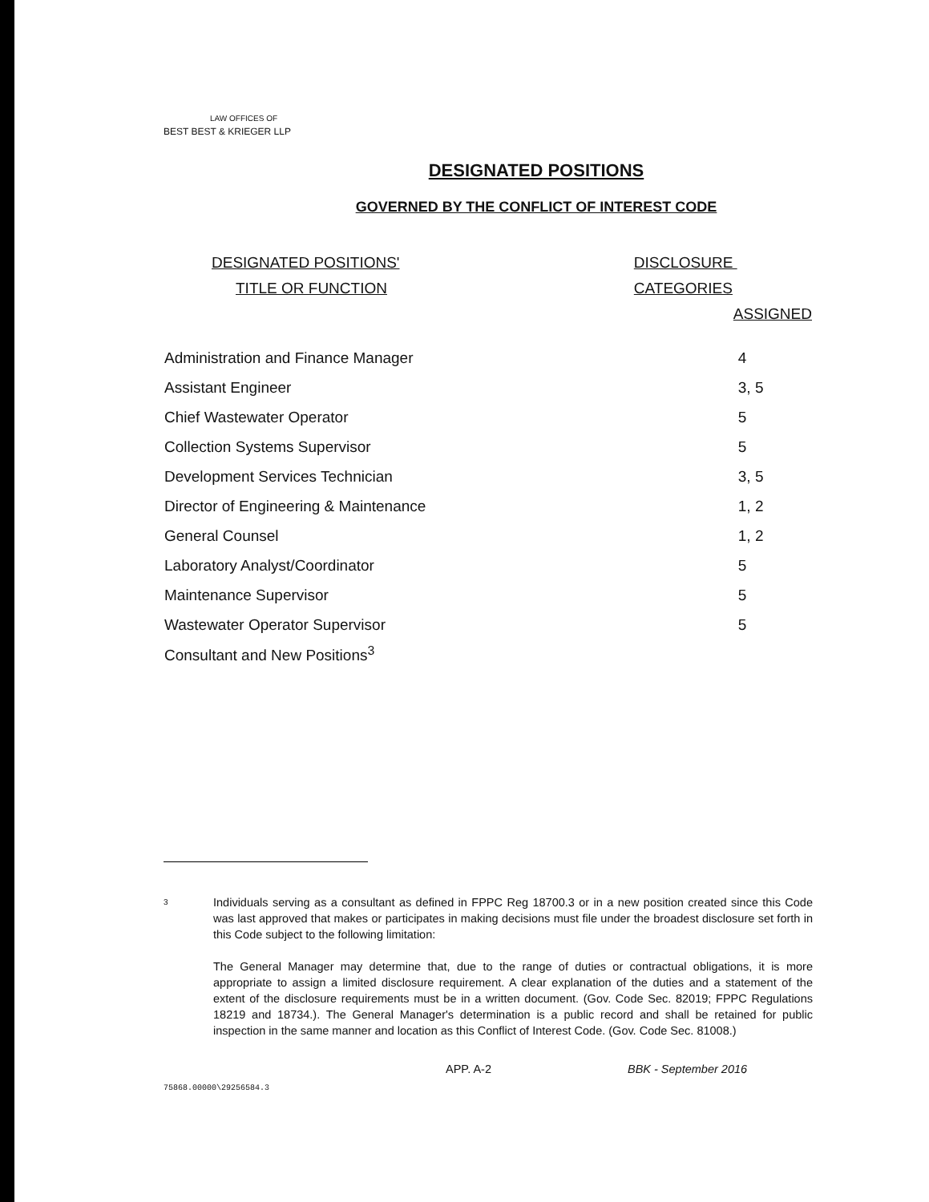LAW OFFICES OF
BEST BEST & KRIEGER LLP
DESIGNATED POSITIONS
GOVERNED BY THE CONFLICT OF INTEREST CODE
| DESIGNATED POSITIONS' TITLE OR FUNCTION | DISCLOSURE CATEGORIES ASSIGNED |
| --- | --- |
| Administration and Finance Manager | 4 |
| Assistant Engineer | 3, 5 |
| Chief Wastewater Operator | 5 |
| Collection Systems Supervisor | 5 |
| Development Services Technician | 3, 5 |
| Director of Engineering & Maintenance | 1, 2 |
| General Counsel | 1, 2 |
| Laboratory Analyst/Coordinator | 5 |
| Maintenance Supervisor | 5 |
| Wastewater Operator Supervisor | 5 |
| Consultant and New Positions<sup>3</sup> | |
3
Individuals serving as a consultant as defined in FPPC Reg 18700.3 or in a new position created since this Code was last approved that makes or participates in making decisions must file under the broadest disclosure set forth in this Code subject to the following limitation:
The General Manager may determine that, due to the range of duties or contractual obligations, it is more appropriate to assign a limited disclosure requirement. A clear explanation of the duties and a statement of the extent of the disclosure requirements must be in a written document. (Gov. Code Sec. 82019; FPPC Regulations 18219 and 18734.). The General Manager's determination is a public record and shall be retained for public inspection in the same manner and location as this Conflict of Interest Code. (Gov. Code Sec. 81008.)
APP. A-2 BBK - September 2016
75868.00000\29256584.3